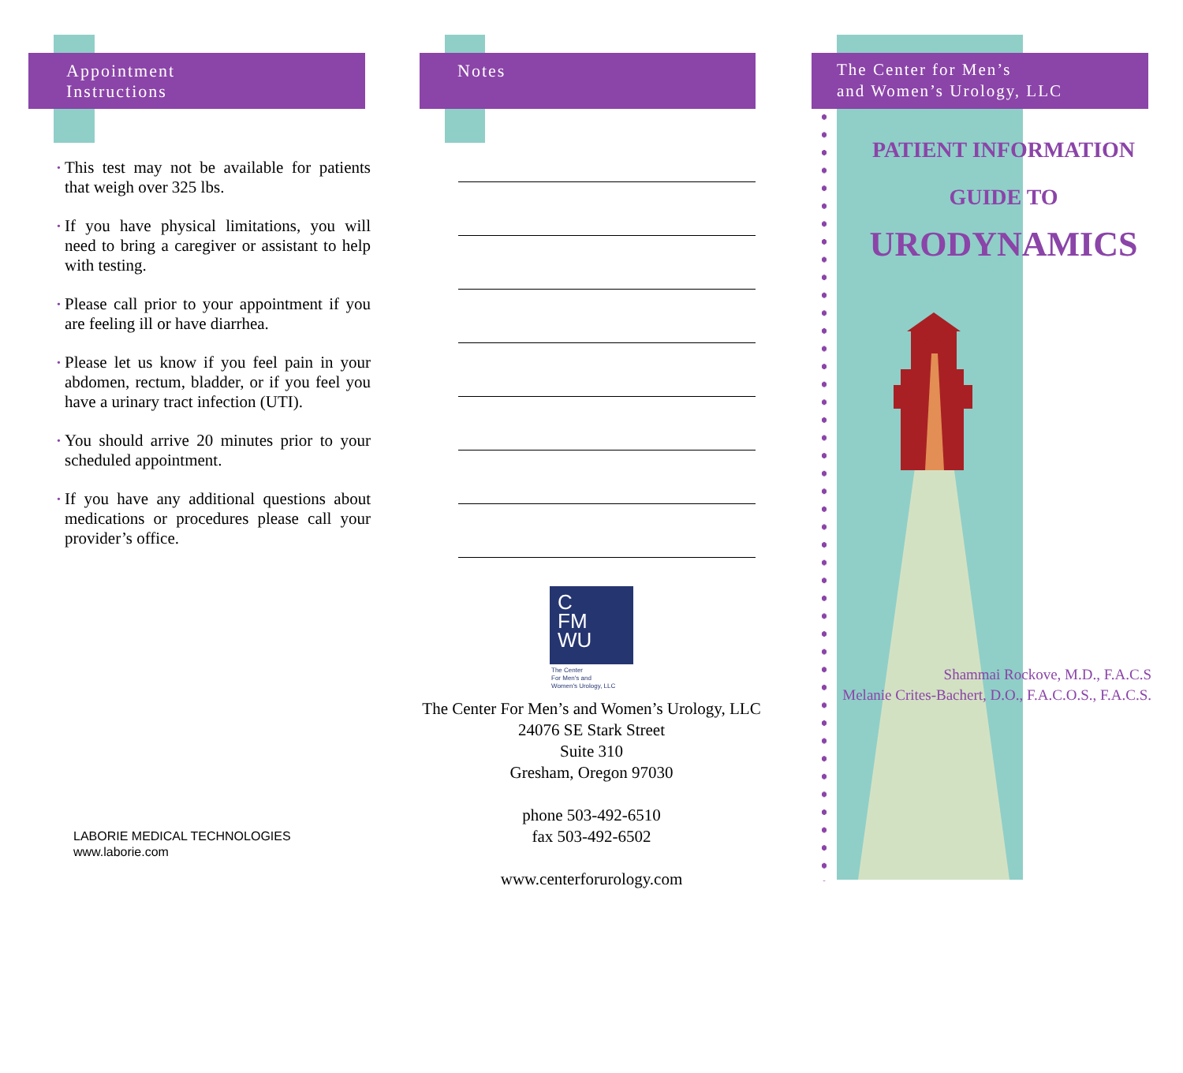Appointment
Instructions
• This test may not be available for patients that weigh over 325 lbs.
• If you have physical limitations, you will need to bring a caregiver or assistant to help with testing.
• Please call prior to your appointment if you are feeling ill or have diarrhea.
• Please let us know if you feel pain in your abdomen, rectum, bladder, or if you feel you have a urinary tract infection (UTI).
• You should arrive 20 minutes prior to your scheduled appointment.
• If you have any additional questions about medications or procedures please call your provider’s office.
LABORIE MEDICAL TECHNOLOGIES
www.laborie.com
Notes
C
FM
WU
The Center
For Men's and
Women's Urology, LLC
The Center For Men’s and Women’s Urology, LLC
24076 SE Stark Street
Suite 310
Gresham, Oregon 97030
phone 503-492-6510
fax 503-492-6502
www.centerforurology.com
The Center for Men’s
and Women’s Urology, LLC
PATIENT INFORMATION
GUIDE TO
URODYNAMICS
Shammai Rockove, M.D., F.A.C.S
Melanie Crites-Bachert, D.O., F.A.C.O.S., F.A.C.S.